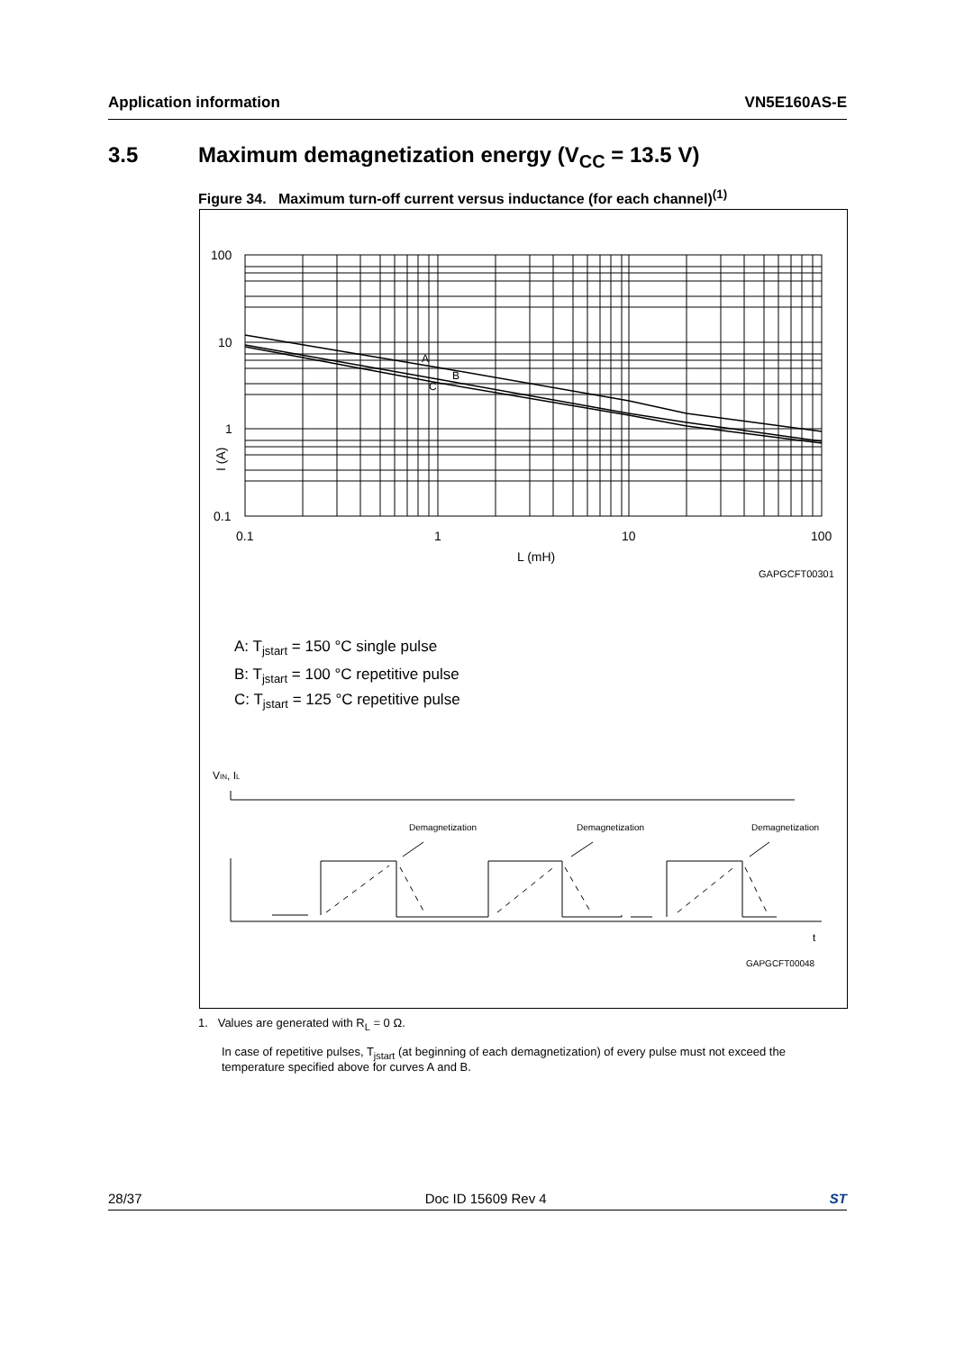Application information VN5E160AS-E
3.5 Maximum demagnetization energy (V<sub>CC</sub> = 13.5 V)
Figure 34. Maximum turn-off current versus inductance (for each channel)<sup>(1)</sup>
100
10
1
0.1
0.1
1
10
100
L (mH)
I (A)
A
B
C
GAPGCFT00301
A: Tjstart = 150 °C single pulse
B: Tjstart = 100 °C repetitive pulse
C: Tjstart = 125 °C repetitive pulse
VIN, IL
Demagnetization
Demagnetization
Demagnetization
t
GAPGCFT00048
1. Values are generated with R<sub>L</sub> = 0 Ω.
In case of repetitive pulses, T<sub>jstart</sub> (at beginning of each demagnetization) of every pulse must not exceed the temperature specified above for curves A and B.
28/37 Doc ID 15609 Rev 4 ST